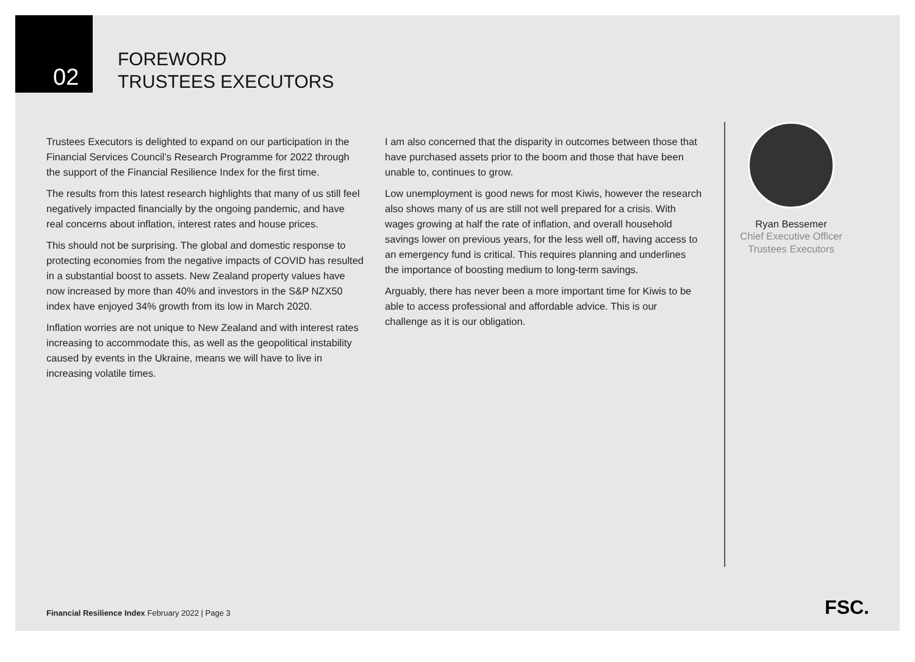02
FOREWORD
TRUSTEES EXECUTORS
Trustees Executors is delighted to expand on our participation in the Financial Services Council’s Research Programme for 2022 through the support of the Financial Resilience Index for the first time.
The results from this latest research highlights that many of us still feel negatively impacted financially by the ongoing pandemic, and have real concerns about inflation, interest rates and house prices.
This should not be surprising. The global and domestic response to protecting economies from the negative impacts of COVID has resulted in a substantial boost to assets. New Zealand property values have now increased by more than 40% and investors in the S&P NZX50 index have enjoyed 34% growth from its low in March 2020.
Inflation worries are not unique to New Zealand and with interest rates increasing to accommodate this, as well as the geopolitical instability caused by events in the Ukraine, means we will have to live in increasing volatile times.
I am also concerned that the disparity in outcomes between those that have purchased assets prior to the boom and those that have been unable to, continues to grow.
Low unemployment is good news for most Kiwis, however the research also shows many of us are still not well prepared for a crisis. With wages growing at half the rate of inflation, and overall household savings lower on previous years, for the less well off, having access to an emergency fund is critical. This requires planning and underlines the importance of boosting medium to long-term savings.
Arguably, there has never been a more important time for Kiwis to be able to access professional and affordable advice. This is our challenge as it is our obligation.
Ryan Bessemer
Chief Executive Officer
Trustees Executors
Financial Resilience Index February 2022 | Page 3
FSC.